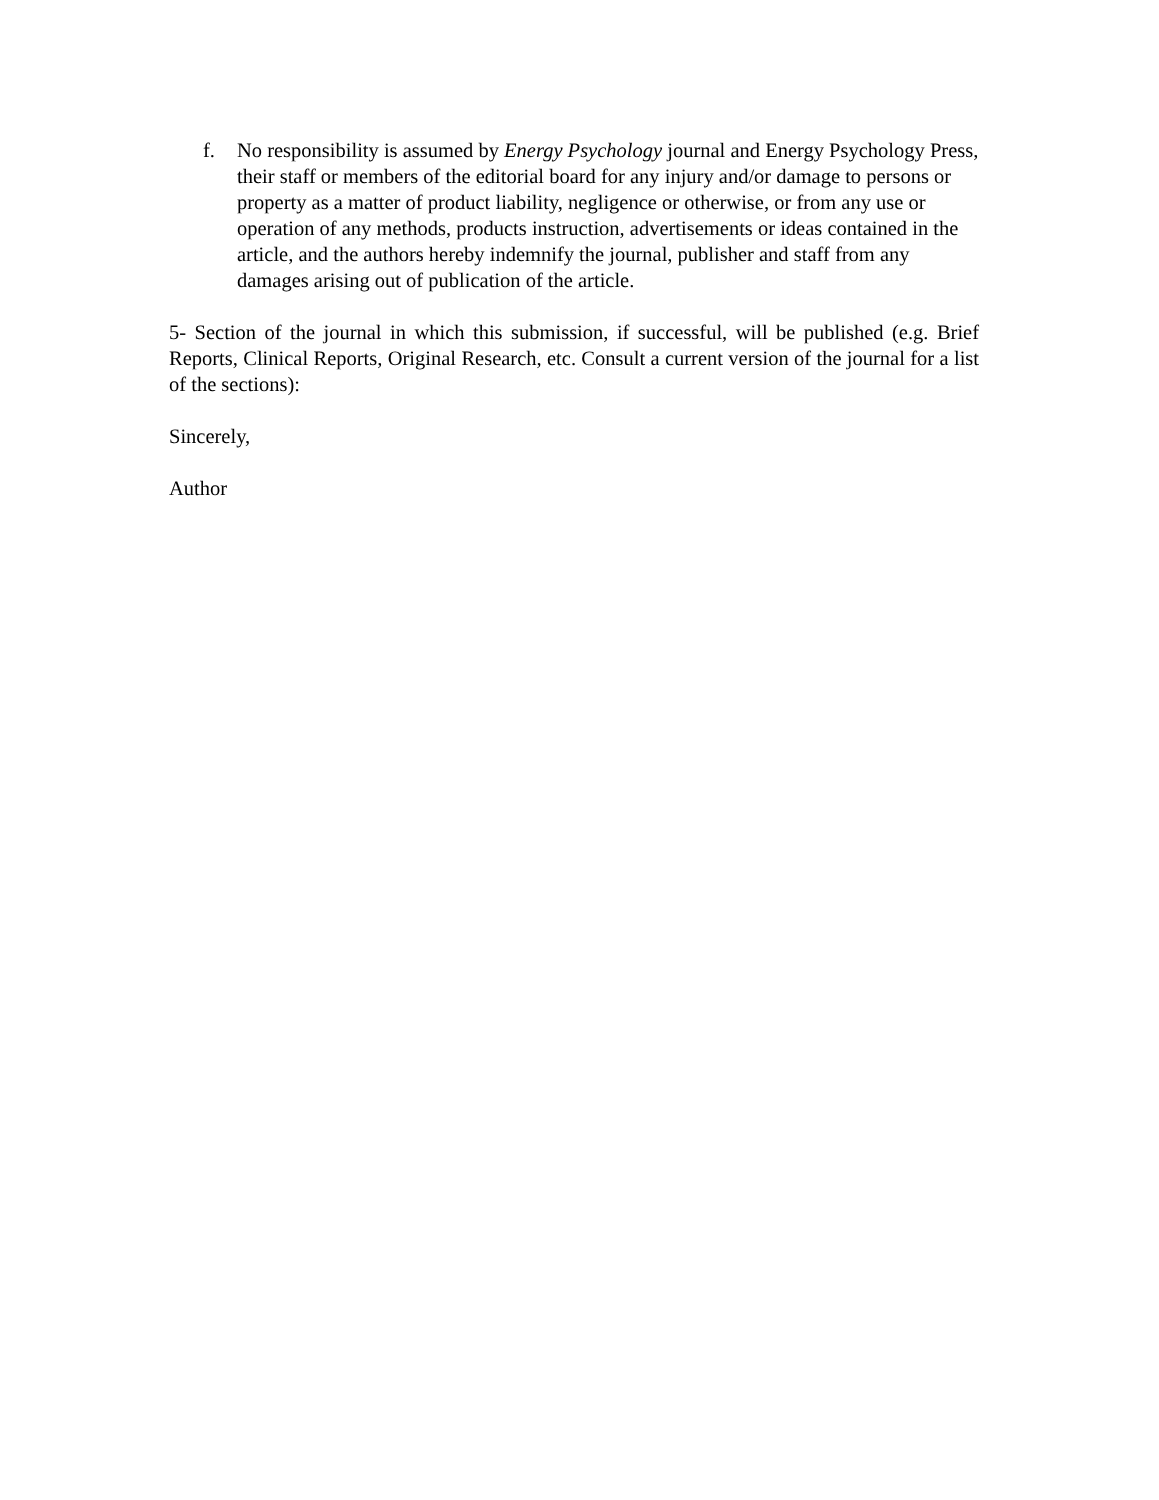f. No responsibility is assumed by Energy Psychology journal and Energy Psychology Press, their staff or members of the editorial board for any injury and/or damage to persons or property as a matter of product liability, negligence or otherwise, or from any use or operation of any methods, products instruction, advertisements or ideas contained in the article, and the authors hereby indemnify the journal, publisher and staff from any damages arising out of publication of the article.
5- Section of the journal in which this submission, if successful, will be published (e.g. Brief Reports, Clinical Reports, Original Research, etc. Consult a current version of the journal for a list of the sections):
Sincerely,
Author